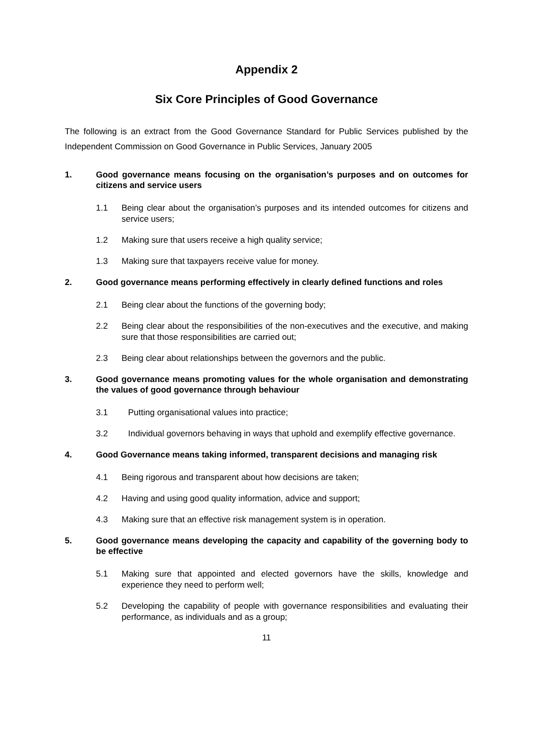Appendix 2
Six Core Principles of Good Governance
The following is an extract from the Good Governance Standard for Public Services published by the Independent Commission on Good Governance in Public Services, January 2005
1. Good governance means focusing on the organisation’s purposes and on outcomes for citizens and service users
1.1 Being clear about the organisation’s purposes and its intended outcomes for citizens and service users;
1.2 Making sure that users receive a high quality service;
1.3 Making sure that taxpayers receive value for money.
2. Good governance means performing effectively in clearly defined functions and roles
2.1 Being clear about the functions of the governing body;
2.2 Being clear about the responsibilities of the non-executives and the executive, and making sure that those responsibilities are carried out;
2.3 Being clear about relationships between the governors and the public.
3. Good governance means promoting values for the whole organisation and demonstrating the values of good governance through behaviour
3.1 Putting organisational values into practice;
3.2 Individual governors behaving in ways that uphold and exemplify effective governance.
4. Good Governance means taking informed, transparent decisions and managing risk
4.1 Being rigorous and transparent about how decisions are taken;
4.2 Having and using good quality information, advice and support;
4.3 Making sure that an effective risk management system is in operation.
5. Good governance means developing the capacity and capability of the governing body to be effective
5.1 Making sure that appointed and elected governors have the skills, knowledge and experience they need to perform well;
5.2 Developing the capability of people with governance responsibilities and evaluating their performance, as individuals and as a group;
11